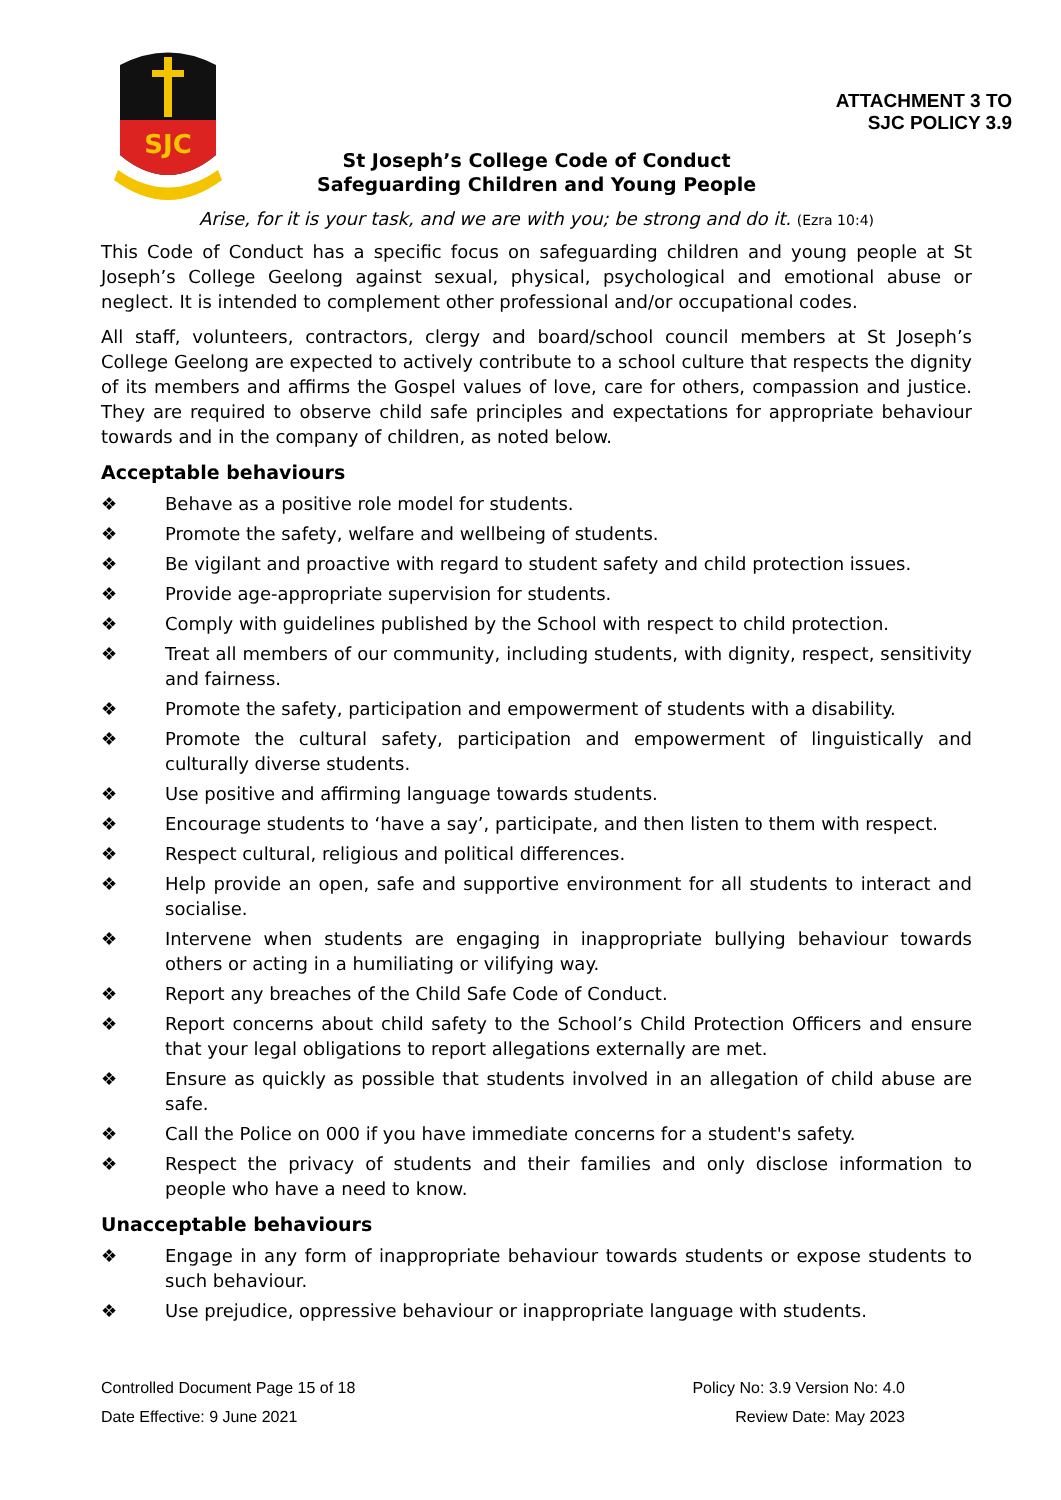SJC
ATTACHMENT 3 TO
SJC POLICY 3.9
St Joseph’s College Code of Conduct
Safeguarding Children and Young People
Arise, for it is your task, and we are with you; be strong and do it. (Ezra 10:4)
This Code of Conduct has a specific focus on safeguarding children and young people at St Joseph’s College Geelong against sexual, physical, psychological and emotional abuse or neglect. It is intended to complement other professional and/or occupational codes.
All staff, volunteers, contractors, clergy and board/school council members at St Joseph’s College Geelong are expected to actively contribute to a school culture that respects the dignity of its members and affirms the Gospel values of love, care for others, compassion and justice. They are required to observe child safe principles and expectations for appropriate behaviour towards and in the company of children, as noted below.
Acceptable behaviours
❖ Behave as a positive role model for students.
❖ Promote the safety, welfare and wellbeing of students.
❖ Be vigilant and proactive with regard to student safety and child protection issues.
❖ Provide age-appropriate supervision for students.
❖ Comply with guidelines published by the School with respect to child protection.
❖ Treat all members of our community, including students, with dignity, respect, sensitivity and fairness.
❖ Promote the safety, participation and empowerment of students with a disability.
❖ Promote the cultural safety, participation and empowerment of linguistically and culturally diverse students.
❖ Use positive and affirming language towards students.
❖ Encourage students to ‘have a say’, participate, and then listen to them with respect.
❖ Respect cultural, religious and political differences.
❖ Help provide an open, safe and supportive environment for all students to interact and socialise.
❖ Intervene when students are engaging in inappropriate bullying behaviour towards others or acting in a humiliating or vilifying way.
❖ Report any breaches of the Child Safe Code of Conduct.
❖ Report concerns about child safety to the School’s Child Protection Officers and ensure that your legal obligations to report allegations externally are met.
❖ Ensure as quickly as possible that students involved in an allegation of child abuse are safe.
❖ Call the Police on 000 if you have immediate concerns for a student's safety.
❖ Respect the privacy of students and their families and only disclose information to people who have a need to know.
Unacceptable behaviours
❖ Engage in any form of inappropriate behaviour towards students or expose students to such behaviour.
❖ Use prejudice, oppressive behaviour or inappropriate language with students.
Controlled Document Page 15 of 18 Policy No: 3.9 Version No: 4.0
Date Effective: 9 June 2021 Review Date: May 2023